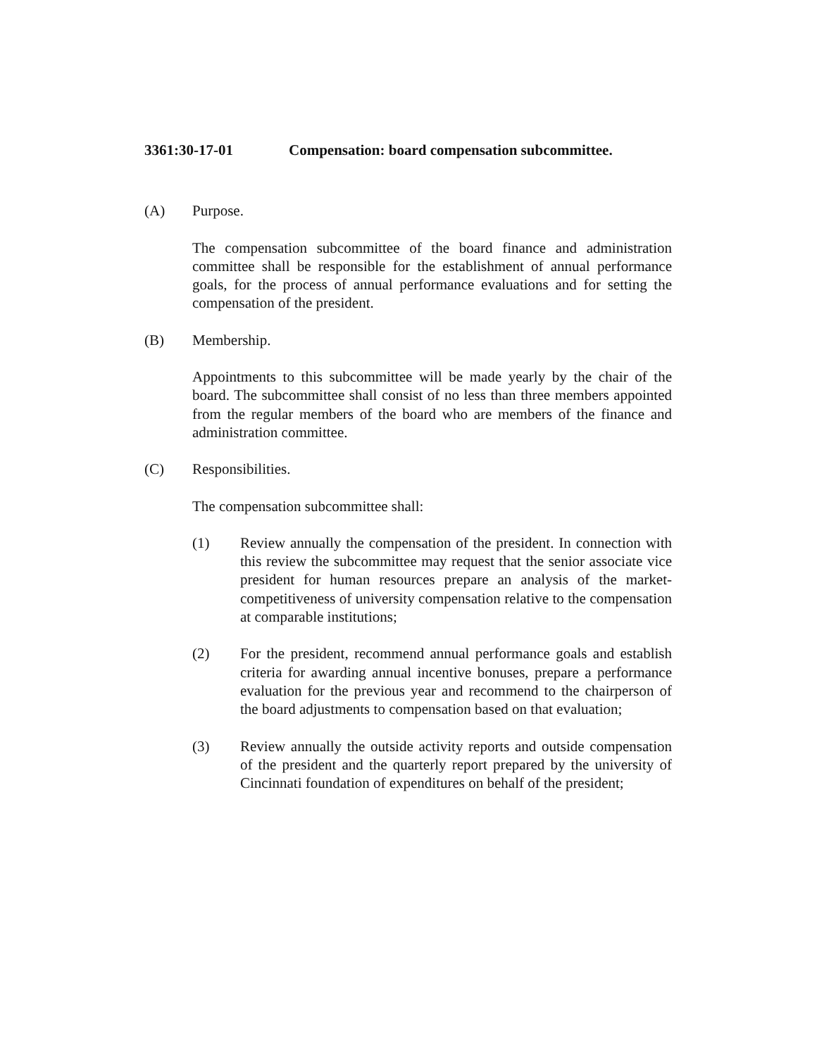3361:30-17-01 Compensation: board compensation subcommittee.
(A) Purpose.
The compensation subcommittee of the board finance and administration committee shall be responsible for the establishment of annual performance goals, for the process of annual performance evaluations and for setting the compensation of the president.
(B) Membership.
Appointments to this subcommittee will be made yearly by the chair of the board. The subcommittee shall consist of no less than three members appointed from the regular members of the board who are members of the finance and administration committee.
(C) Responsibilities.
The compensation subcommittee shall:
(1) Review annually the compensation of the president. In connection with this review the subcommittee may request that the senior associate vice president for human resources prepare an analysis of the market-competitiveness of university compensation relative to the compensation at comparable institutions;
(2) For the president, recommend annual performance goals and establish criteria for awarding annual incentive bonuses, prepare a performance evaluation for the previous year and recommend to the chairperson of the board adjustments to compensation based on that evaluation;
(3) Review annually the outside activity reports and outside compensation of the president and the quarterly report prepared by the university of Cincinnati foundation of expenditures on behalf of the president;